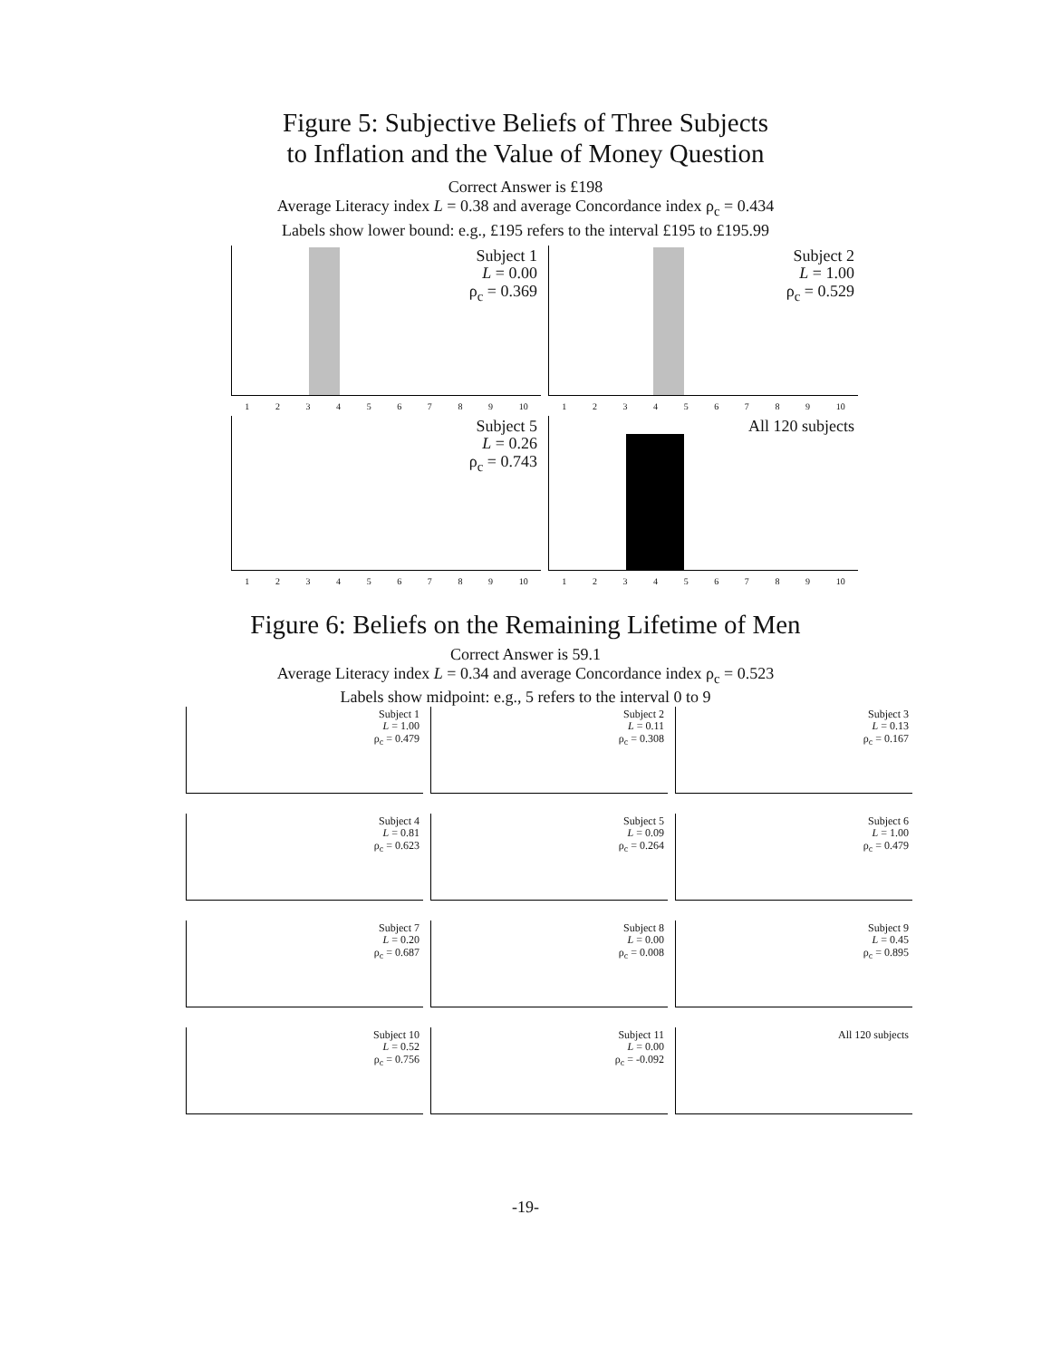Figure 5: Subjective Beliefs of Three Subjects
to Inflation and the Value of Money Question
Correct Answer is £198
Average Literacy index L = 0.38 and average Concordance index ρ<sub>c</sub> = 0.434
Labels show lower bound: e.g., £195 refers to the interval £195 to £195.99
Subject 1
L = 0.00
ρ<sub>c</sub> = 0.369
1 2 3 4 5 6 7 8 9 10
Subject 2
L = 1.00
ρ<sub>c</sub> = 0.529
1 2 3 4 5 6 7 8 9 10
Subject 5
L = 0.26
ρ<sub>c</sub> = 0.743
1 2 3 4 5 6 7 8 9 10
All 120 subjects
1 2 3 4 5 6 7 8 9 10
Figure 6: Beliefs on the Remaining Lifetime of Men
Correct Answer is 59.1
Average Literacy index L = 0.34 and average Concordance index ρ<sub>c</sub> = 0.523
Labels show midpoint: e.g., 5 refers to the interval 0 to 9
Subject 1
L = 1.00
ρ<sub>c</sub> = 0.479
Subject 2
L = 0.11
ρ<sub>c</sub> = 0.308
Subject 3
L = 0.13
ρ<sub>c</sub> = 0.167
Subject 4
L = 0.81
ρ<sub>c</sub> = 0.623
Subject 5
L = 0.09
ρ<sub>c</sub> = 0.264
Subject 6
L = 1.00
ρ<sub>c</sub> = 0.479
Subject 7
L = 0.20
ρ<sub>c</sub> = 0.687
Subject 8
L = 0.00
ρ<sub>c</sub> = 0.008
Subject 9
L = 0.45
ρ<sub>c</sub> = 0.895
Subject 10
L = 0.52
ρ<sub>c</sub> = 0.756
Subject 11
L = 0.00
ρ<sub>c</sub> = -0.092
All 120 subjects
-19-